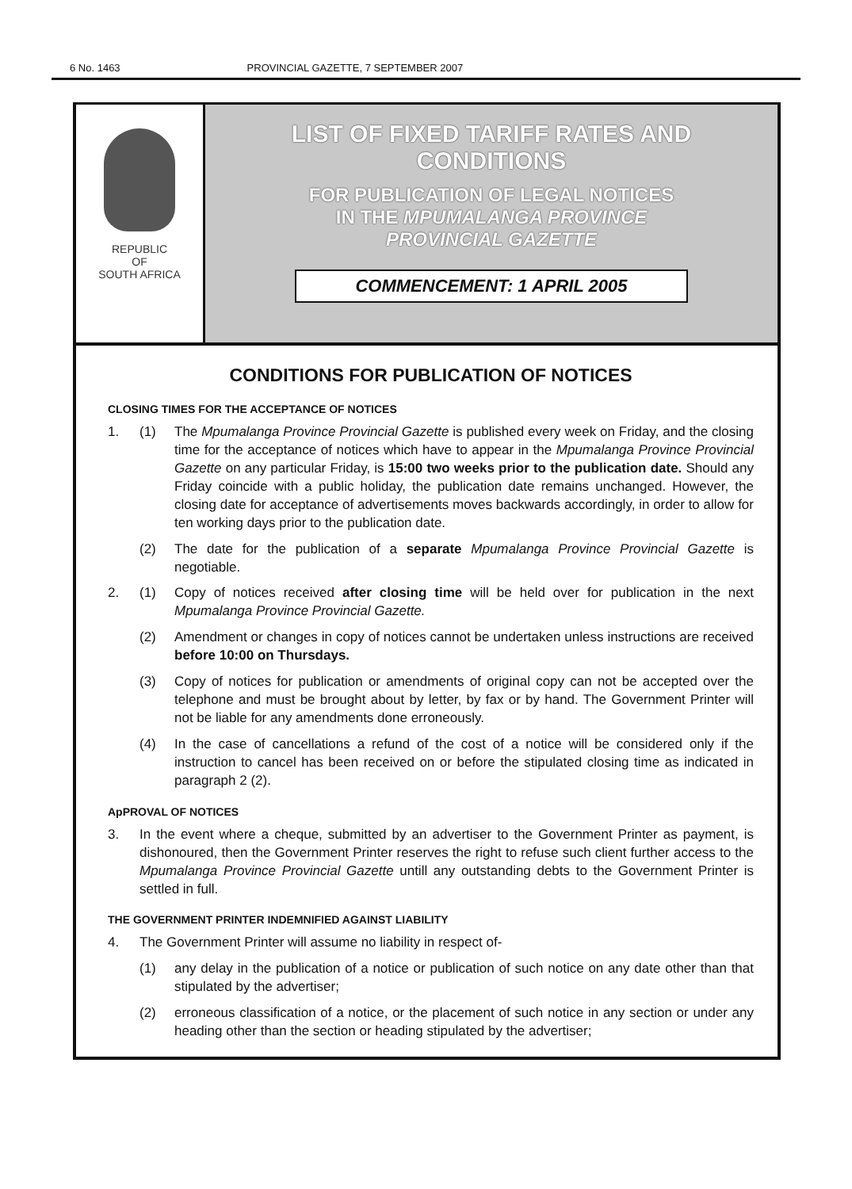6 No. 1463 PROVINCIAL GAZETTE, 7 SEPTEMBER 2007
REPUBLIC
OF
SOUTH AFRICA
LIST OF FIXED TARIFF RATES AND
CONDITIONS
FOR PUBLICATION OF LEGAL NOTICES
IN THE MPUMALANGA PROVINCE
PROVINCIAL GAZETTE
COMMENCEMENT: 1 APRIL 2005
CONDITIONS FOR PUBLICATION OF NOTICES
CLOSING TIMES FOR THE ACCEPTANCE OF NOTICES
1. (1) The Mpumalanga Province Provincial Gazette is published every week on Friday, and the closing time for the acceptance of notices which have to appear in the Mpumalanga Province Provincial Gazette on any particular Friday, is 15:00 two weeks prior to the publication date. Should any Friday coincide with a public holiday, the publication date remains unchanged. However, the closing date for acceptance of advertisements moves backwards accordingly, in order to allow for ten working days prior to the publication date.
(2) The date for the publication of a separate Mpumalanga Province Provincial Gazette is negotiable.
2. (1) Copy of notices received after closing time will be held over for publication in the next Mpumalanga Province Provincial Gazette.
(2) Amendment or changes in copy of notices cannot be undertaken unless instructions are received before 10:00 on Thursdays.
(3) Copy of notices for publication or amendments of original copy can not be accepted over the telephone and must be brought about by letter, by fax or by hand. The Government Printer will not be liable for any amendments done erroneously.
(4) In the case of cancellations a refund of the cost of a notice will be considered only if the instruction to cancel has been received on or before the stipulated closing time as indicated in paragraph 2 (2).
ApPROVAL OF NOTICES
3. In the event where a cheque, submitted by an advertiser to the Government Printer as payment, is dishonoured, then the Government Printer reserves the right to refuse such client further access to the Mpumalanga Province Provincial Gazette untill any outstanding debts to the Government Printer is settled in full.
THE GOVERNMENT PRINTER INDEMNIFIED AGAINST LIABILITY
4. The Government Printer will assume no liability in respect of-
(1) any delay in the publication of a notice or publication of such notice on any date other than that stipulated by the advertiser;
(2) erroneous classification of a notice, or the placement of such notice in any section or under any heading other than the section or heading stipulated by the advertiser;